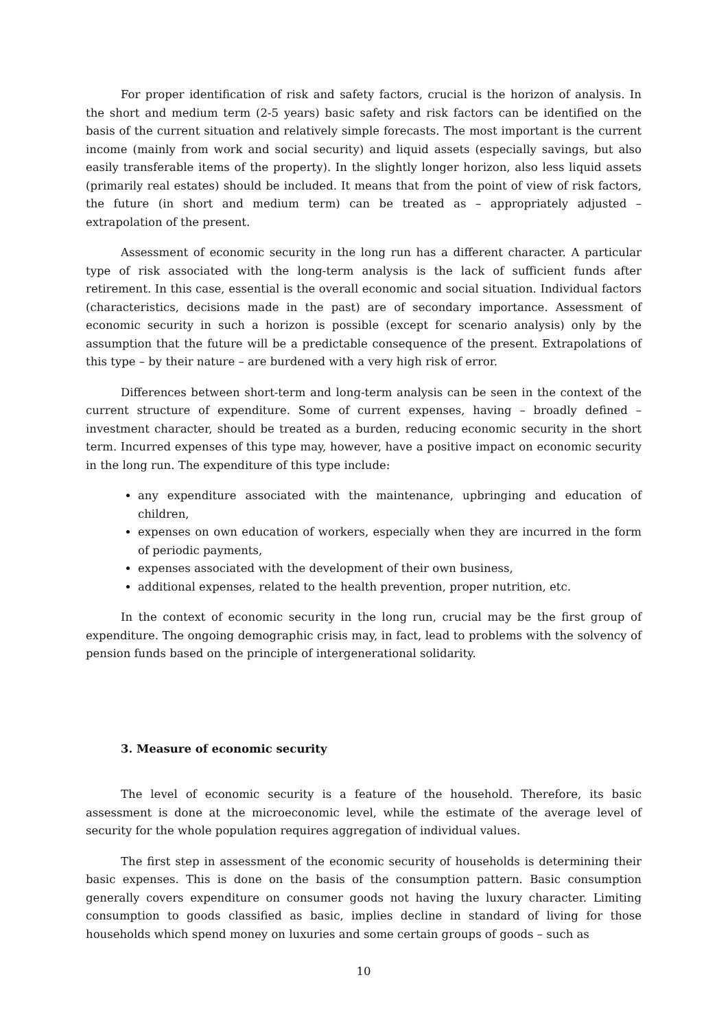For proper identification of risk and safety factors, crucial is the horizon of analysis. In the short and medium term (2-5 years) basic safety and risk factors can be identified on the basis of the current situation and relatively simple forecasts. The most important is the current income (mainly from work and social security) and liquid assets (especially savings, but also easily transferable items of the property). In the slightly longer horizon, also less liquid assets (primarily real estates) should be included. It means that from the point of view of risk factors, the future (in short and medium term) can be treated as – appropriately adjusted – extrapolation of the present.
Assessment of economic security in the long run has a different character. A particular type of risk associated with the long-term analysis is the lack of sufficient funds after retirement. In this case, essential is the overall economic and social situation. Individual factors (characteristics, decisions made in the past) are of secondary importance. Assessment of economic security in such a horizon is possible (except for scenario analysis) only by the assumption that the future will be a predictable consequence of the present. Extrapolations of this type – by their nature – are burdened with a very high risk of error.
Differences between short-term and long-term analysis can be seen in the context of the current structure of expenditure. Some of current expenses, having – broadly defined – investment character, should be treated as a burden, reducing economic security in the short term. Incurred expenses of this type may, however, have a positive impact on economic security in the long run. The expenditure of this type include:
any expenditure associated with the maintenance, upbringing and education of children,
expenses on own education of workers, especially when they are incurred in the form of periodic payments,
expenses associated with the development of their own business,
additional expenses, related to the health prevention, proper nutrition, etc.
In the context of economic security in the long run, crucial may be the first group of expenditure. The ongoing demographic crisis may, in fact, lead to problems with the solvency of pension funds based on the principle of intergenerational solidarity.
3. Measure of economic security
The level of economic security is a feature of the household. Therefore, its basic assessment is done at the microeconomic level, while the estimate of the average level of security for the whole population requires aggregation of individual values.
The first step in assessment of the economic security of households is determining their basic expenses. This is done on the basis of the consumption pattern. Basic consumption generally covers expenditure on consumer goods not having the luxury character. Limiting consumption to goods classified as basic, implies decline in standard of living for those households which spend money on luxuries and some certain groups of goods – such as
10